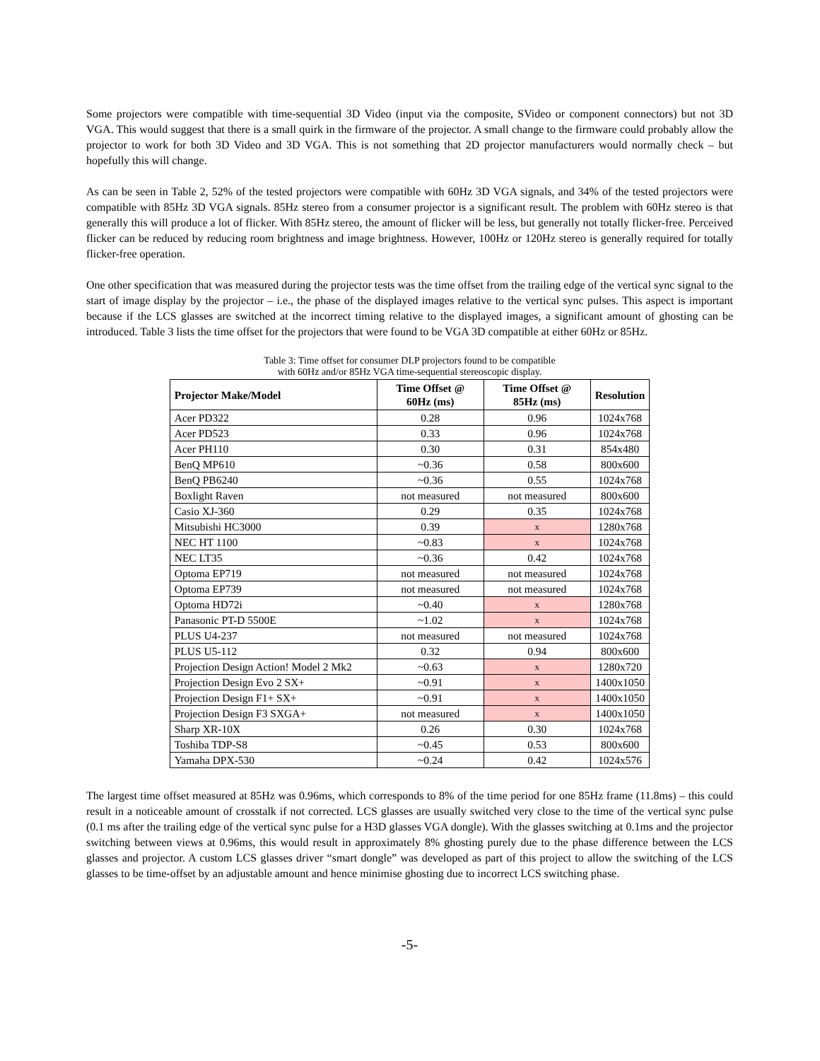Some projectors were compatible with time-sequential 3D Video (input via the composite, SVideo or component connectors) but not 3D VGA. This would suggest that there is a small quirk in the firmware of the projector. A small change to the firmware could probably allow the projector to work for both 3D Video and 3D VGA. This is not something that 2D projector manufacturers would normally check – but hopefully this will change.
As can be seen in Table 2, 52% of the tested projectors were compatible with 60Hz 3D VGA signals, and 34% of the tested projectors were compatible with 85Hz 3D VGA signals. 85Hz stereo from a consumer projector is a significant result. The problem with 60Hz stereo is that generally this will produce a lot of flicker. With 85Hz stereo, the amount of flicker will be less, but generally not totally flicker-free. Perceived flicker can be reduced by reducing room brightness and image brightness. However, 100Hz or 120Hz stereo is generally required for totally flicker-free operation.
One other specification that was measured during the projector tests was the time offset from the trailing edge of the vertical sync signal to the start of image display by the projector – i.e., the phase of the displayed images relative to the vertical sync pulses. This aspect is important because if the LCS glasses are switched at the incorrect timing relative to the displayed images, a significant amount of ghosting can be introduced. Table 3 lists the time offset for the projectors that were found to be VGA 3D compatible at either 60Hz or 85Hz.
Table 3: Time offset for consumer DLP projectors found to be compatible
with 60Hz and/or 85Hz VGA time-sequential stereoscopic display.
| Projector Make/Model | Time Offset @ 60Hz (ms) | Time Offset @ 85Hz (ms) | Resolution |
| --- | --- | --- | --- |
| Acer PD322 | 0.28 | 0.96 | 1024x768 |
| Acer PD523 | 0.33 | 0.96 | 1024x768 |
| Acer PH110 | 0.30 | 0.31 | 854x480 |
| BenQ MP610 | ~0.36 | 0.58 | 800x600 |
| BenQ PB6240 | ~0.36 | 0.55 | 1024x768 |
| Boxlight Raven | not measured | not measured | 800x600 |
| Casio XJ-360 | 0.29 | 0.35 | 1024x768 |
| Mitsubishi HC3000 | 0.39 | x | 1280x768 |
| NEC HT 1100 | ~0.83 | x | 1024x768 |
| NEC LT35 | ~0.36 | 0.42 | 1024x768 |
| Optoma EP719 | not measured | not measured | 1024x768 |
| Optoma EP739 | not measured | not measured | 1024x768 |
| Optoma HD72i | ~0.40 | x | 1280x768 |
| Panasonic PT-D 5500E | ~1.02 | x | 1024x768 |
| PLUS U4-237 | not measured | not measured | 1024x768 |
| PLUS U5-112 | 0.32 | 0.94 | 800x600 |
| Projection Design Action! Model 2 Mk2 | ~0.63 | x | 1280x720 |
| Projection Design Evo 2 SX+ | ~0.91 | x | 1400x1050 |
| Projection Design F1+ SX+ | ~0.91 | x | 1400x1050 |
| Projection Design F3 SXGA+ | not measured | x | 1400x1050 |
| Sharp XR-10X | 0.26 | 0.30 | 1024x768 |
| Toshiba TDP-S8 | ~0.45 | 0.53 | 800x600 |
| Yamaha DPX-530 | ~0.24 | 0.42 | 1024x576 |
The largest time offset measured at 85Hz was 0.96ms, which corresponds to 8% of the time period for one 85Hz frame (11.8ms) – this could result in a noticeable amount of crosstalk if not corrected. LCS glasses are usually switched very close to the time of the vertical sync pulse (0.1 ms after the trailing edge of the vertical sync pulse for a H3D glasses VGA dongle). With the glasses switching at 0.1ms and the projector switching between views at 0.96ms, this would result in approximately 8% ghosting purely due to the phase difference between the LCS glasses and projector. A custom LCS glasses driver “smart dongle” was developed as part of this project to allow the switching of the LCS glasses to be time-offset by an adjustable amount and hence minimise ghosting due to incorrect LCS switching phase.
-5-